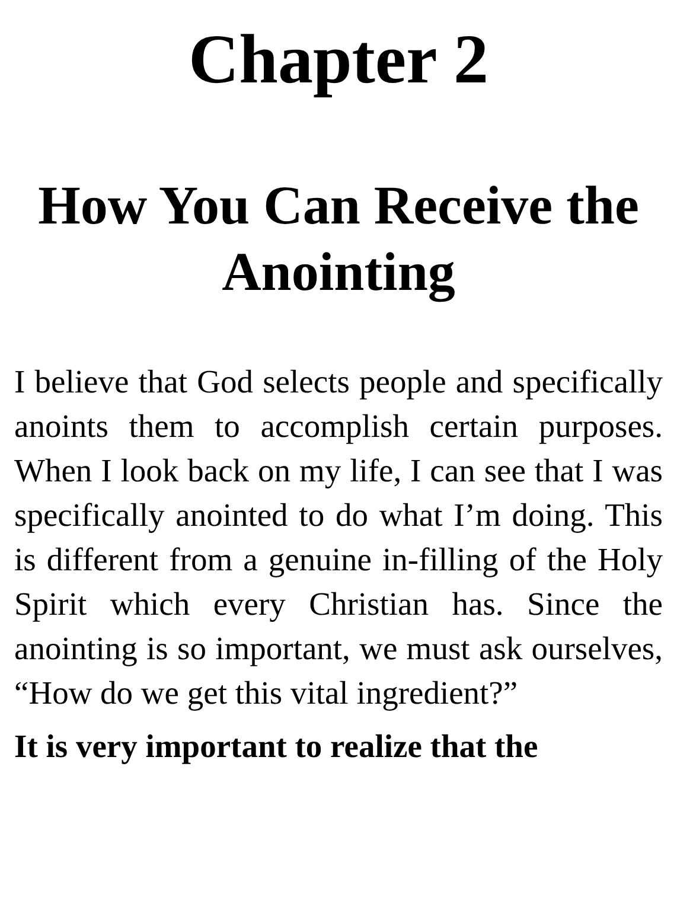Chapter 2
How You Can Receive the Anointing
I believe that God selects people and specifically anoints them to accomplish certain purposes. When I look back on my life, I can see that I was specifically anointed to do what I’m doing. This is different from a genuine in-filling of the Holy Spirit which every Christian has. Since the anointing is so important, we must ask ourselves, “How do we get this vital ingredient?”
It is very important to realize that the